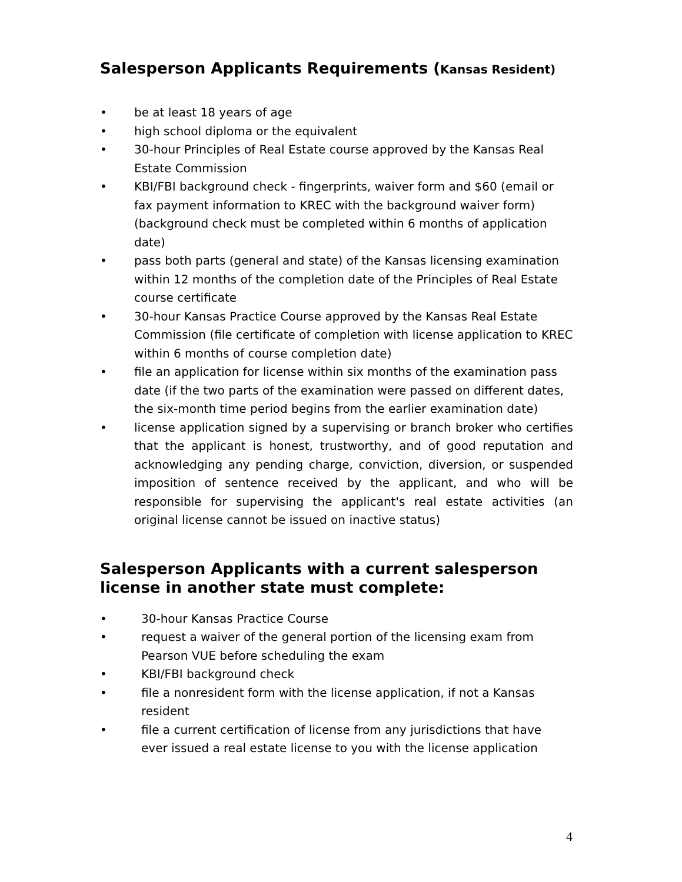Salesperson Applicants Requirements (Kansas Resident)
• be at least 18 years of age
• high school diploma or the equivalent
• 30-hour Principles of Real Estate course approved by the Kansas Real Estate Commission
• KBI/FBI background check - fingerprints, waiver form and $60 (email or fax payment information to KREC with the background waiver form) (background check must be completed within 6 months of application date)
• pass both parts (general and state) of the Kansas licensing examination within 12 months of the completion date of the Principles of Real Estate course certificate
• 30-hour Kansas Practice Course approved by the Kansas Real Estate Commission (file certificate of completion with license application to KREC within 6 months of course completion date)
• file an application for license within six months of the examination pass date (if the two parts of the examination were passed on different dates, the six-month time period begins from the earlier examination date)
• license application signed by a supervising or branch broker who certifies that the applicant is honest, trustworthy, and of good reputation and acknowledging any pending charge, conviction, diversion, or suspended imposition of sentence received by the applicant, and who will be responsible for supervising the applicant's real estate activities (an original license cannot be issued on inactive status)
Salesperson Applicants with a current salesperson license in another state must complete:
• 30-hour Kansas Practice Course
• request a waiver of the general portion of the licensing exam from Pearson VUE before scheduling the exam
• KBI/FBI background check
• file a nonresident form with the license application, if not a Kansas resident
• file a current certification of license from any jurisdictions that have ever issued a real estate license to you with the license application
4